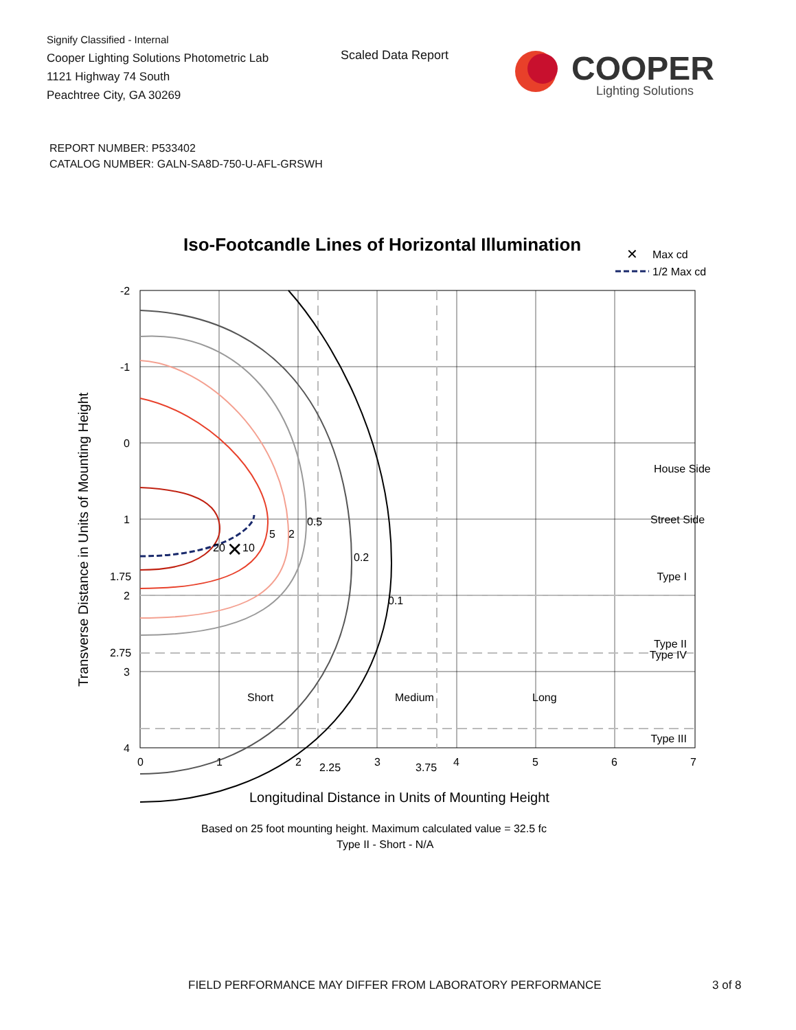Signify Classified - Internal
Cooper Lighting Solutions Photometric Lab
1121 Highway 74 South
Peachtree City, GA 30269
Scaled Data Report
COOPER
Lighting Solutions
REPORT NUMBER: P533402
CATALOG NUMBER: GALN-SA8D-750-U-AFL-GRSWH
Iso-Footcandle Lines of Horizontal Illumination
✕
Max cd
1/2 Max cd
✕
20
10
5
2
0.5
0.2
0.1
House Side
Street Side
Type I
Type II
Type III
Type IV
Short
Medium
Long
-2
-1
0
1
1.75
2
2.75
3
4
0
1
2
2.25
3
3.75
4
5
6
7
Longitudinal Distance in Units of Mounting Height
Based on 25 foot mounting height. Maximum calculated value = 32.5 fc
Type II - Short - N/A
Transverse Distance in Units of Mounting Height
FIELD PERFORMANCE MAY DIFFER FROM LABORATORY PERFORMANCE
3 of 8